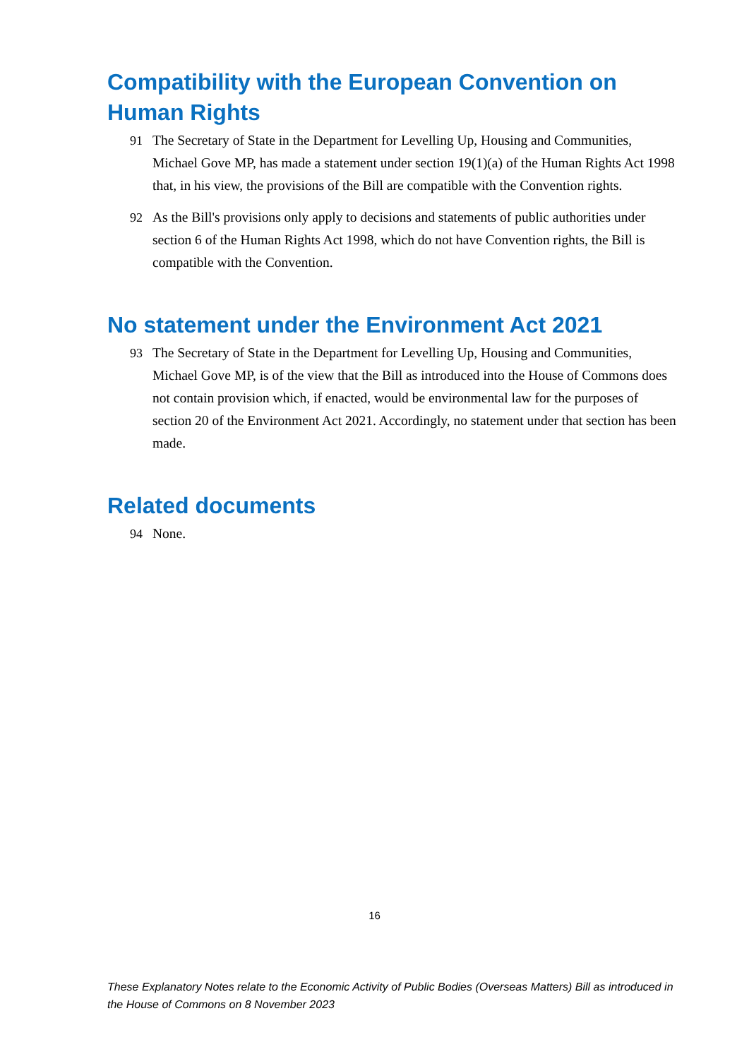Compatibility with the European Convention on Human Rights
91 The Secretary of State in the Department for Levelling Up, Housing and Communities, Michael Gove MP, has made a statement under section 19(1)(a) of the Human Rights Act 1998 that, in his view, the provisions of the Bill are compatible with the Convention rights.
92 As the Bill's provisions only apply to decisions and statements of public authorities under section 6 of the Human Rights Act 1998, which do not have Convention rights, the Bill is compatible with the Convention.
No statement under the Environment Act 2021
93 The Secretary of State in the Department for Levelling Up, Housing and Communities, Michael Gove MP, is of the view that the Bill as introduced into the House of Commons does not contain provision which, if enacted, would be environmental law for the purposes of section 20 of the Environment Act 2021. Accordingly, no statement under that section has been made.
Related documents
94 None.
16
These Explanatory Notes relate to the Economic Activity of Public Bodies (Overseas Matters) Bill as introduced in the House of Commons on 8 November 2023